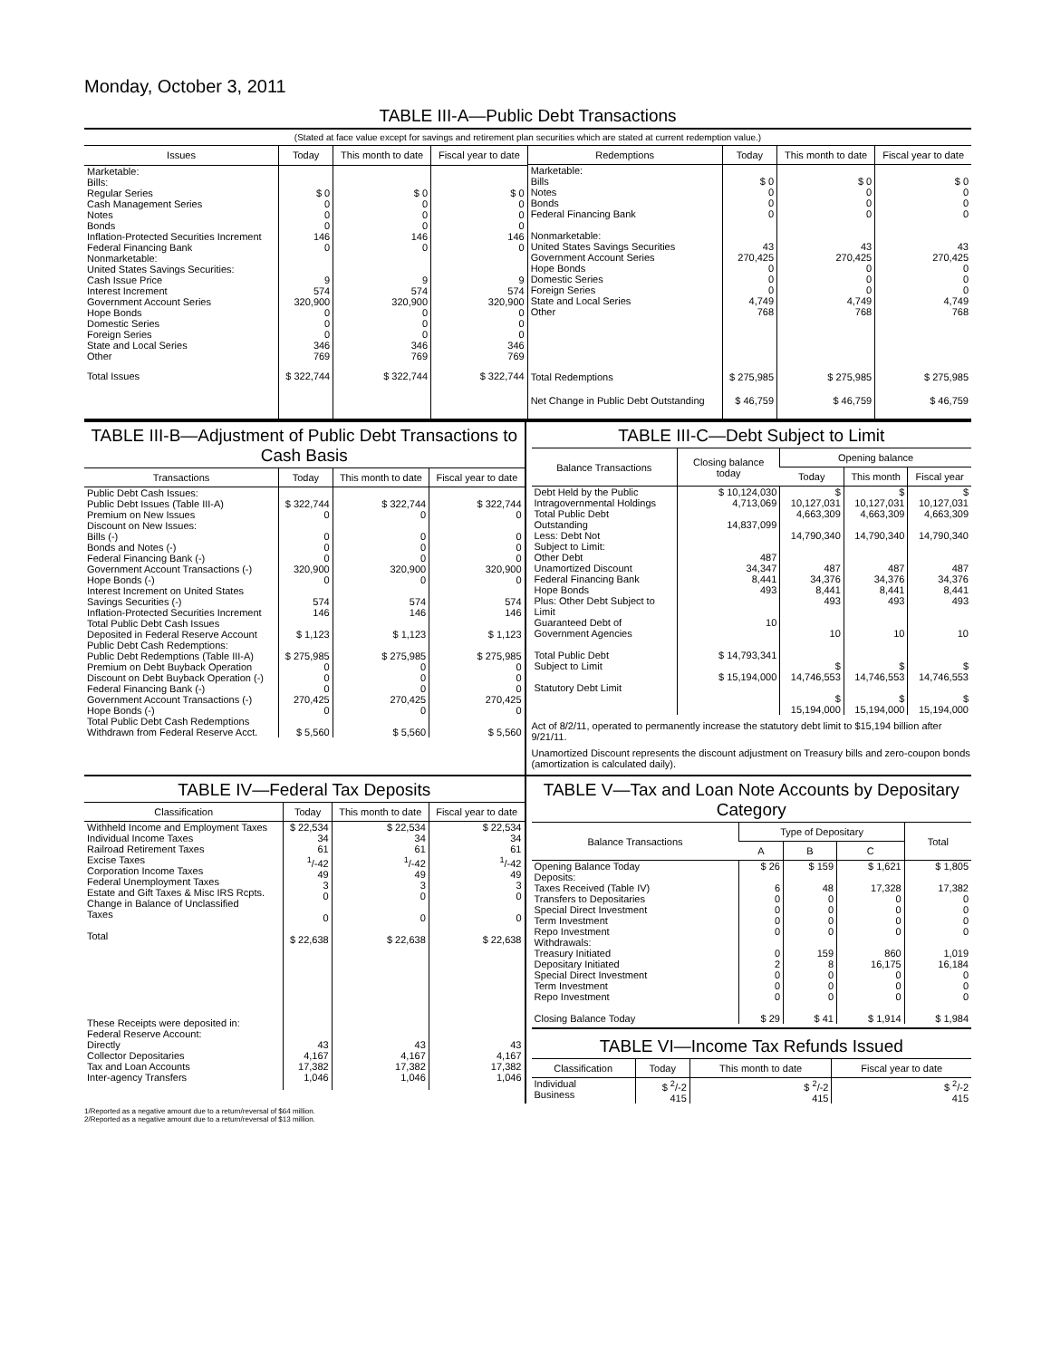Monday, October 3, 2011
TABLE III-A—Public Debt Transactions
(Stated at face value except for savings and retirement plan securities which are stated at current redemption value.)
| Issues | Today | This month to date | Fiscal year to date |
| --- | --- | --- | --- |
| Marketable: Bills: Regular Series Cash Management Series Notes Bonds Inflation-Protected Securities Increment Federal Financing Bank Nonmarketable: United States Savings Securities: Cash Issue Price Interest Increment Government Account Series Hope Bonds Domestic Series Foreign Series State and Local Series Other | $ 0 0 0 0 146 0 9 574 320,900 0 0 0 346 769 | $ 0 0 0 0 146 0 9 574 320,900 0 0 0 346 769 | $ 0 0 0 0 146 0 9 574 320,900 0 0 0 346 769 |
| Total Issues | $ 322,744 | $ 322,744 | $ 322,744 |
| Redemptions | Today | This month to date | Fiscal year to date |
| --- | --- | --- | --- |
| Marketable: Bills Notes Bonds Federal Financing Bank Nonmarketable: United States Savings Securities Government Account Series Hope Bonds Domestic Series Foreign Series State and Local Series Other | $ 0 0 0 0 43 270,425 0 0 0 4,749 768 | $ 0 0 0 0 43 270,425 0 0 0 4,749 768 | $ 0 0 0 0 43 270,425 0 0 0 4,749 768 |
| Total Redemptions | $ 275,985 | $ 275,985 | $ 275,985 |
| Net Change in Public Debt Outstanding | $ 46,759 | $ 46,759 | $ 46,759 |
TABLE III-B—Adjustment of Public Debt Transactions to Cash Basis
| Transactions | Today | This month to date | Fiscal year to date |
| --- | --- | --- | --- |
| Public Debt Cash Issues: Public Debt Issues (Table III-A) Premium on New Issues Discount on New Issues: Bills (-) Bonds and Notes (-) Federal Financing Bank (-) Government Account Transactions (-) Hope Bonds (-) Interest Increment on United States Savings Securities (-) Inflation-Protected Securities Increment Total Public Debt Cash Issues Deposited in Federal Reserve Account Public Debt Cash Redemptions: Public Debt Redemptions (Table III-A) Premium on Debt Buyback Operation Discount on Debt Buyback Operation (-) Federal Financing Bank (-) Government Account Transactions (-) Hope Bonds (-) Total Public Debt Cash Redemptions Withdrawn from Federal Reserve Acct. | $ 322,744 0 0 0 0 320,900 0 574 146 $ 1,123 $ 275,985 0 0 0 270,425 0 $ 5,560 | $ 322,744 0 0 0 0 320,900 0 574 146 $ 1,123 $ 275,985 0 0 0 270,425 0 $ 5,560 | $ 322,744 0 0 0 0 320,900 0 574 146 $ 1,123 $ 275,985 0 0 0 270,425 0 $ 5,560 |
TABLE III-C—Debt Subject to Limit
| Balance Transactions | Closing balance today | Opening balance | | |
| --- | --- | --- | --- | --- |
| | | Today | This month | Fiscal year |
| Debt Held by the Public Intragovernmental Holdings Total Public Debt Outstanding Less: Debt Not Subject to Limit: Other Debt Unamortized Discount Federal Financing Bank Hope Bonds Plus: Other Debt Subject to Limit Guaranteed Debt of Government Agencies Total Public Debt Subject to Limit Statutory Debt Limit | $ 10,124,030 4,713,069 14,837,099 487 34,347 8,441 493 10 $ 14,793,341 $ 15,194,000 | $ 10,127,031 4,663,309 14,790,340 487 34,376 8,441 493 10 $ 14,746,553 $ 15,194,000 | $ 10,127,031 4,663,309 14,790,340 487 34,376 8,441 493 10 $ 14,746,553 $ 15,194,000 | $ 10,127,031 4,663,309 14,790,340 487 34,376 8,441 493 10 $ 14,746,553 $ 15,194,000 |
Act of 8/2/11, operated to permanently increase the statutory debt limit to $15,194 billion after 9/21/11.
Unamortized Discount represents the discount adjustment on Treasury bills and zero-coupon bonds (amortization is calculated daily).
TABLE IV—Federal Tax Deposits
| Classification | Today | This month to date | Fiscal year to date |
| --- | --- | --- | --- |
| Withheld Income and Employment Taxes Individual Income Taxes Railroad Retirement Taxes Excise Taxes Corporation Income Taxes Federal Unemployment Taxes Estate and Gift Taxes & Misc IRS Rcpts. Change in Balance of Unclassified Taxes Total | $ 22,534 34 61 <sup>1</sup>/-42 49 3 0 0 $ 22,638 | $ 22,534 34 61 <sup>1</sup>/-42 49 3 0 0 $ 22,638 | $ 22,534 34 61 <sup>1</sup>/-42 49 3 0 0 $ 22,638 |
| These Receipts were deposited in: Federal Reserve Account: Directly Collector Depositaries Tax and Loan Accounts Inter-agency Transfers | 43 4,167 17,382 1,046 | 43 4,167 17,382 1,046 | 43 4,167 17,382 1,046 |
TABLE V—Tax and Loan Note Accounts by Depositary Category
| Balance Transactions | Type of Depositary | | | Total |
| --- | --- | --- | --- | --- |
| | A | B | C | |
| Opening Balance Today Deposits: Taxes Received (Table IV) Transfers to Depositaries Special Direct Investment Term Investment Repo Investment Withdrawals: Treasury Initiated Depositary Initiated Special Direct Investment Term Investment Repo Investment Closing Balance Today | $ 26 6 0 0 0 0 0 2 0 0 0 $ 29 | $ 159 48 0 0 0 0 159 8 0 0 0 $ 41 | $ 1,621 17,328 0 0 0 0 860 16,175 0 0 0 $ 1,914 | $ 1,805 17,382 0 0 0 0 1,019 16,184 0 0 0 $ 1,984 |
TABLE VI—Income Tax Refunds Issued
| Classification | Today | This month to date | Fiscal year to date |
| --- | --- | --- | --- |
| Individual Business | $ <sup>2</sup>/-2 415 | $ <sup>2</sup>/-2 415 | $ <sup>2</sup>/-2 415 |
1/Reported as a negative amount due to a return/reversal of $64 million.
2/Reported as a negative amount due to a return/reversal of $13 million.